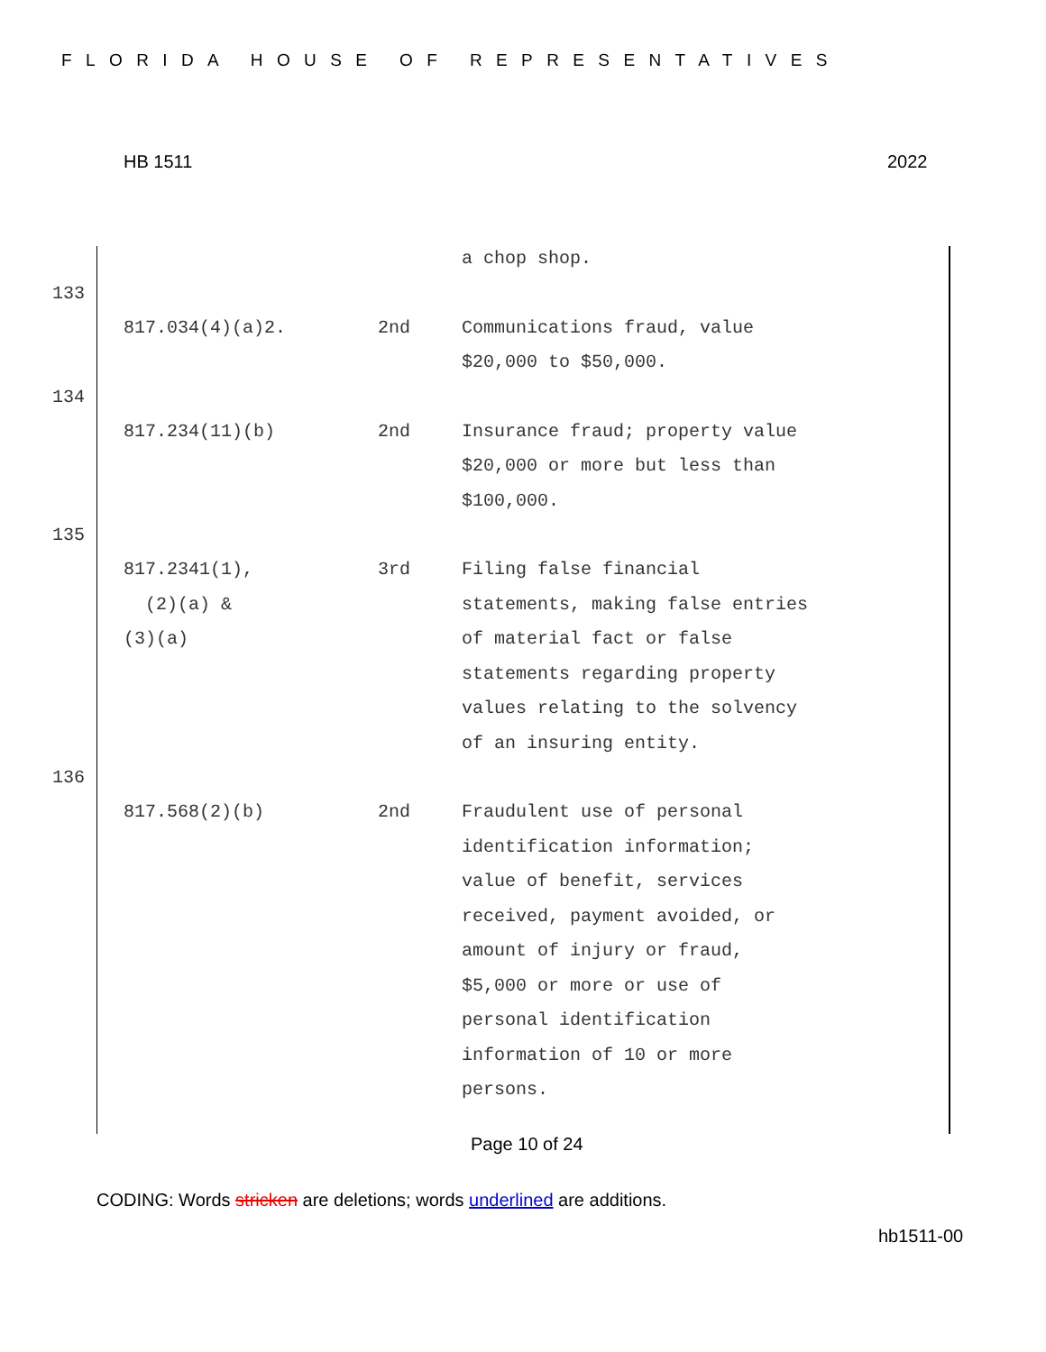FLORIDA HOUSE OF REPRESENTATIVES
HB 1511 2022
| | | a chop shop. |
133
| 817.034(4)(a)2. | 2nd | Communications fraud, value $20,000 to $50,000. |
134
| 817.234(11)(b) | 2nd | Insurance fraud; property value $20,000 or more but less than $100,000. |
135
| 817.2341(1), (2)(a) & (3)(a) | 3rd | Filing false financial statements, making false entries of material fact or false statements regarding property values relating to the solvency of an insuring entity. |
136
| 817.568(2)(b) | 2nd | Fraudulent use of personal identification information; value of benefit, services received, payment avoided, or amount of injury or fraud, $5,000 or more or use of personal identification information of 10 or more persons. |
Page 10 of 24
CODING: Words stricken are deletions; words underlined are additions.
hb1511-00